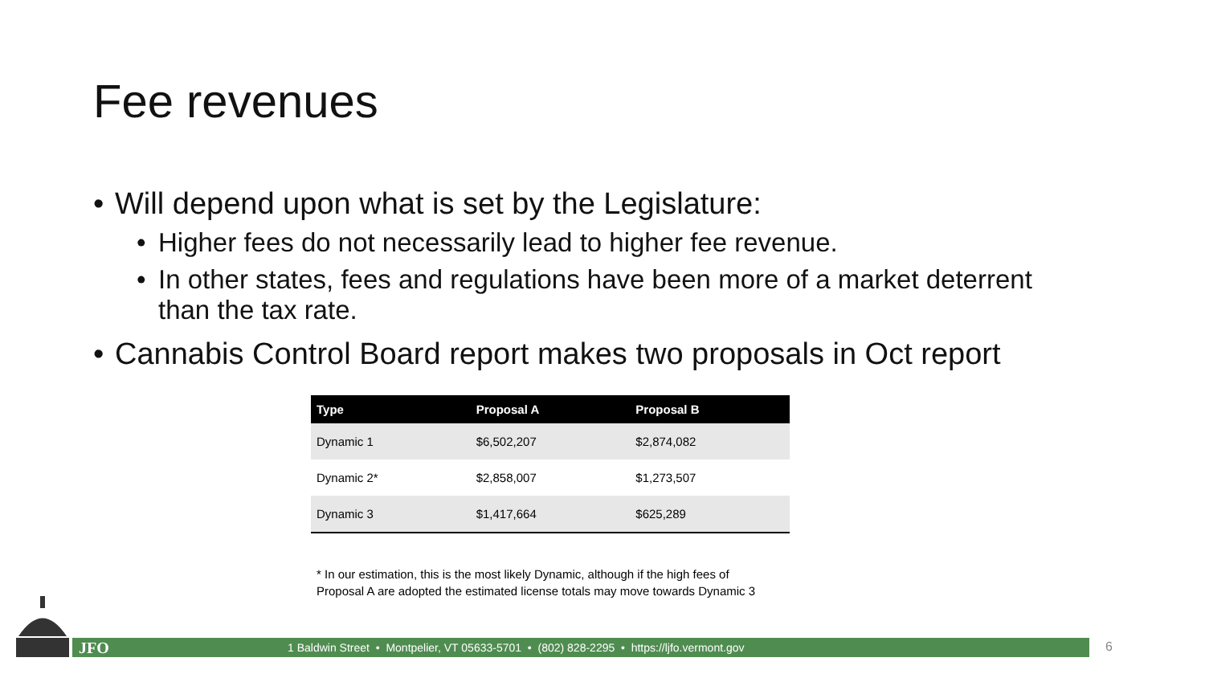Fee revenues
• Will depend upon what is set by the Legislature:
• Higher fees do not necessarily lead to higher fee revenue.
• In other states, fees and regulations have been more of a market deterrent than the tax rate.
• Cannabis Control Board report makes two proposals in Oct report
| Type | Proposal A | Proposal B |
| --- | --- | --- |
| Dynamic 1 | $6,502,207 | $2,874,082 |
| Dynamic 2* | $2,858,007 | $1,273,507 |
| Dynamic 3 | $1,417,664 | $625,289 |
* In our estimation, this is the most likely Dynamic, although if the high fees of
Proposal A are adopted the estimated license totals may move towards Dynamic 3
JFO 1 Baldwin Street • Montpelier, VT 05633-5701 • (802) 828-2295 • https://ljfo.vermont.gov 6